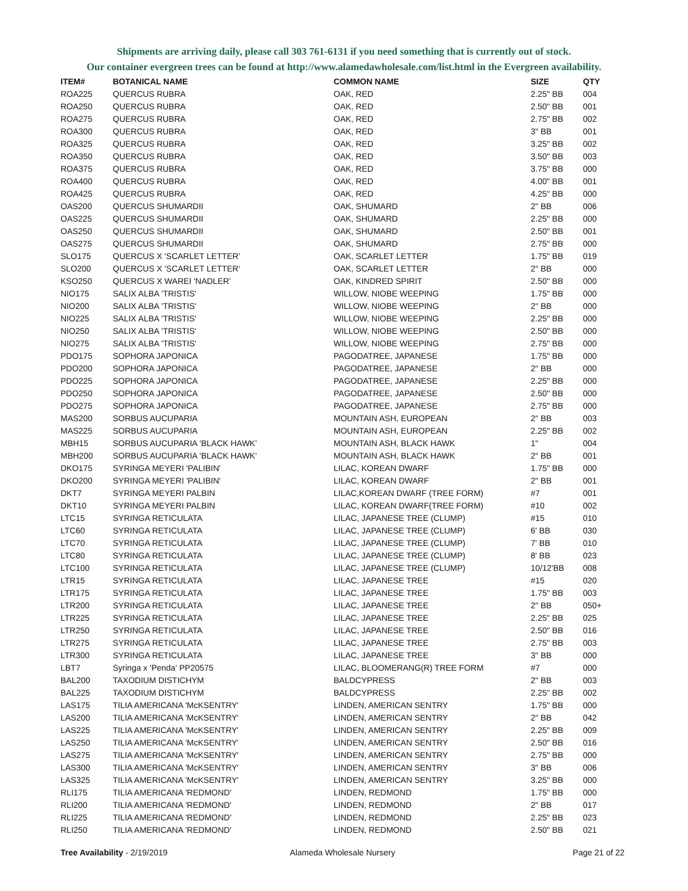Shipments are arriving daily, please call 303 761-6131 if you need something that is currently out of stock.
Our container evergreen trees can be found at http://www.alamedawholesale.com/list.html in the Evergreen availability.
| ITEM# | BOTANICAL NAME | COMMON NAME | SIZE | QTY |
| --- | --- | --- | --- | --- |
| ROA225 | QUERCUS RUBRA | OAK, RED | 2.25" BB | 004 |
| ROA250 | QUERCUS RUBRA | OAK, RED | 2.50" BB | 001 |
| ROA275 | QUERCUS RUBRA | OAK, RED | 2.75" BB | 002 |
| ROA300 | QUERCUS RUBRA | OAK, RED | 3" BB | 001 |
| ROA325 | QUERCUS RUBRA | OAK, RED | 3.25" BB | 002 |
| ROA350 | QUERCUS RUBRA | OAK, RED | 3.50" BB | 003 |
| ROA375 | QUERCUS RUBRA | OAK, RED | 3.75" BB | 000 |
| ROA400 | QUERCUS RUBRA | OAK, RED | 4.00" BB | 001 |
| ROA425 | QUERCUS RUBRA | OAK, RED | 4.25" BB | 000 |
| OAS200 | QUERCUS SHUMARDII | OAK, SHUMARD | 2" BB | 006 |
| OAS225 | QUERCUS SHUMARDII | OAK, SHUMARD | 2.25" BB | 000 |
| OAS250 | QUERCUS SHUMARDII | OAK, SHUMARD | 2.50" BB | 001 |
| OAS275 | QUERCUS SHUMARDII | OAK, SHUMARD | 2.75" BB | 000 |
| SLO175 | QUERCUS X 'SCARLET LETTER' | OAK, SCARLET LETTER | 1.75" BB | 019 |
| SLO200 | QUERCUS X 'SCARLET LETTER' | OAK, SCARLET LETTER | 2" BB | 000 |
| KSO250 | QUERCUS X WAREI 'NADLER' | OAK, KINDRED SPIRIT | 2.50" BB | 000 |
| NIO175 | SALIX ALBA 'TRISTIS' | WILLOW, NIOBE WEEPING | 1.75" BB | 000 |
| NIO200 | SALIX ALBA 'TRISTIS' | WILLOW, NIOBE WEEPING | 2" BB | 000 |
| NIO225 | SALIX ALBA 'TRISTIS' | WILLOW, NIOBE WEEPING | 2.25" BB | 000 |
| NIO250 | SALIX ALBA 'TRISTIS' | WILLOW, NIOBE WEEPING | 2.50" BB | 000 |
| NIO275 | SALIX ALBA 'TRISTIS' | WILLOW, NIOBE WEEPING | 2.75" BB | 000 |
| PDO175 | SOPHORA JAPONICA | PAGODATREE, JAPANESE | 1.75" BB | 000 |
| PDO200 | SOPHORA JAPONICA | PAGODATREE, JAPANESE | 2" BB | 000 |
| PDO225 | SOPHORA JAPONICA | PAGODATREE, JAPANESE | 2.25" BB | 000 |
| PDO250 | SOPHORA JAPONICA | PAGODATREE, JAPANESE | 2.50" BB | 000 |
| PDO275 | SOPHORA JAPONICA | PAGODATREE, JAPANESE | 2.75" BB | 000 |
| MAS200 | SORBUS AUCUPARIA | MOUNTAIN ASH, EUROPEAN | 2" BB | 003 |
| MAS225 | SORBUS AUCUPARIA | MOUNTAIN ASH, EUROPEAN | 2.25" BB | 002 |
| MBH15 | SORBUS AUCUPARIA 'BLACK HAWK' | MOUNTAIN ASH, BLACK HAWK | 1" | 004 |
| MBH200 | SORBUS AUCUPARIA 'BLACK HAWK' | MOUNTAIN ASH, BLACK HAWK | 2" BB | 001 |
| DKO175 | SYRINGA MEYERI 'PALIBIN' | LILAC, KOREAN DWARF | 1.75" BB | 000 |
| DKO200 | SYRINGA MEYERI 'PALIBIN' | LILAC, KOREAN DWARF | 2" BB | 001 |
| DKT7 | SYRINGA MEYERI PALBIN | LILAC,KOREAN DWARF (TREE FORM) | #7 | 001 |
| DKT10 | SYRINGA MEYERI PALBIN | LILAC, KOREAN DWARF(TREE FORM) | #10 | 002 |
| LTC15 | SYRINGA RETICULATA | LILAC, JAPANESE TREE (CLUMP) | #15 | 010 |
| LTC60 | SYRINGA RETICULATA | LILAC, JAPANESE TREE (CLUMP) | 6' BB | 030 |
| LTC70 | SYRINGA RETICULATA | LILAC, JAPANESE TREE (CLUMP) | 7' BB | 010 |
| LTC80 | SYRINGA RETICULATA | LILAC, JAPANESE TREE (CLUMP) | 8' BB | 023 |
| LTC100 | SYRINGA RETICULATA | LILAC, JAPANESE TREE (CLUMP) | 10/12'BB | 008 |
| LTR15 | SYRINGA RETICULATA | LILAC, JAPANESE TREE | #15 | 020 |
| LTR175 | SYRINGA RETICULATA | LILAC, JAPANESE TREE | 1.75" BB | 003 |
| LTR200 | SYRINGA RETICULATA | LILAC, JAPANESE TREE | 2" BB | 050+ |
| LTR225 | SYRINGA RETICULATA | LILAC, JAPANESE TREE | 2.25" BB | 025 |
| LTR250 | SYRINGA RETICULATA | LILAC, JAPANESE TREE | 2.50" BB | 016 |
| LTR275 | SYRINGA RETICULATA | LILAC, JAPANESE TREE | 2.75" BB | 003 |
| LTR300 | SYRINGA RETICULATA | LILAC, JAPANESE TREE | 3" BB | 000 |
| LBT7 | Syringa x 'Penda' PP20575 | LILAC, BLOOMERANG(R) TREE FORM | #7 | 000 |
| BAL200 | TAXODIUM DISTICHYM | BALDCYPRESS | 2" BB | 003 |
| BAL225 | TAXODIUM DISTICHYM | BALDCYPRESS | 2.25" BB | 002 |
| LAS175 | TILIA AMERICANA 'McKSENTRY' | LINDEN, AMERICAN SENTRY | 1.75" BB | 000 |
| LAS200 | TILIA AMERICANA 'McKSENTRY' | LINDEN, AMERICAN SENTRY | 2" BB | 042 |
| LAS225 | TILIA AMERICANA 'McKSENTRY' | LINDEN, AMERICAN SENTRY | 2.25" BB | 009 |
| LAS250 | TILIA AMERICANA 'McKSENTRY' | LINDEN, AMERICAN SENTRY | 2.50" BB | 016 |
| LAS275 | TILIA AMERICANA 'McKSENTRY' | LINDEN, AMERICAN SENTRY | 2.75" BB | 000 |
| LAS300 | TILIA AMERICANA 'McKSENTRY' | LINDEN, AMERICAN SENTRY | 3" BB | 006 |
| LAS325 | TILIA AMERICANA 'McKSENTRY' | LINDEN, AMERICAN SENTRY | 3.25" BB | 000 |
| RLI175 | TILIA AMERICANA 'REDMOND' | LINDEN, REDMOND | 1.75" BB | 000 |
| RLI200 | TILIA AMERICANA 'REDMOND' | LINDEN, REDMOND | 2" BB | 017 |
| RLI225 | TILIA AMERICANA 'REDMOND' | LINDEN, REDMOND | 2.25" BB | 023 |
| RLI250 | TILIA AMERICANA 'REDMOND' | LINDEN, REDMOND | 2.50" BB | 021 |
Tree Availability - 2/19/2019 Alameda Wholesale Nursery Page 21 of 22